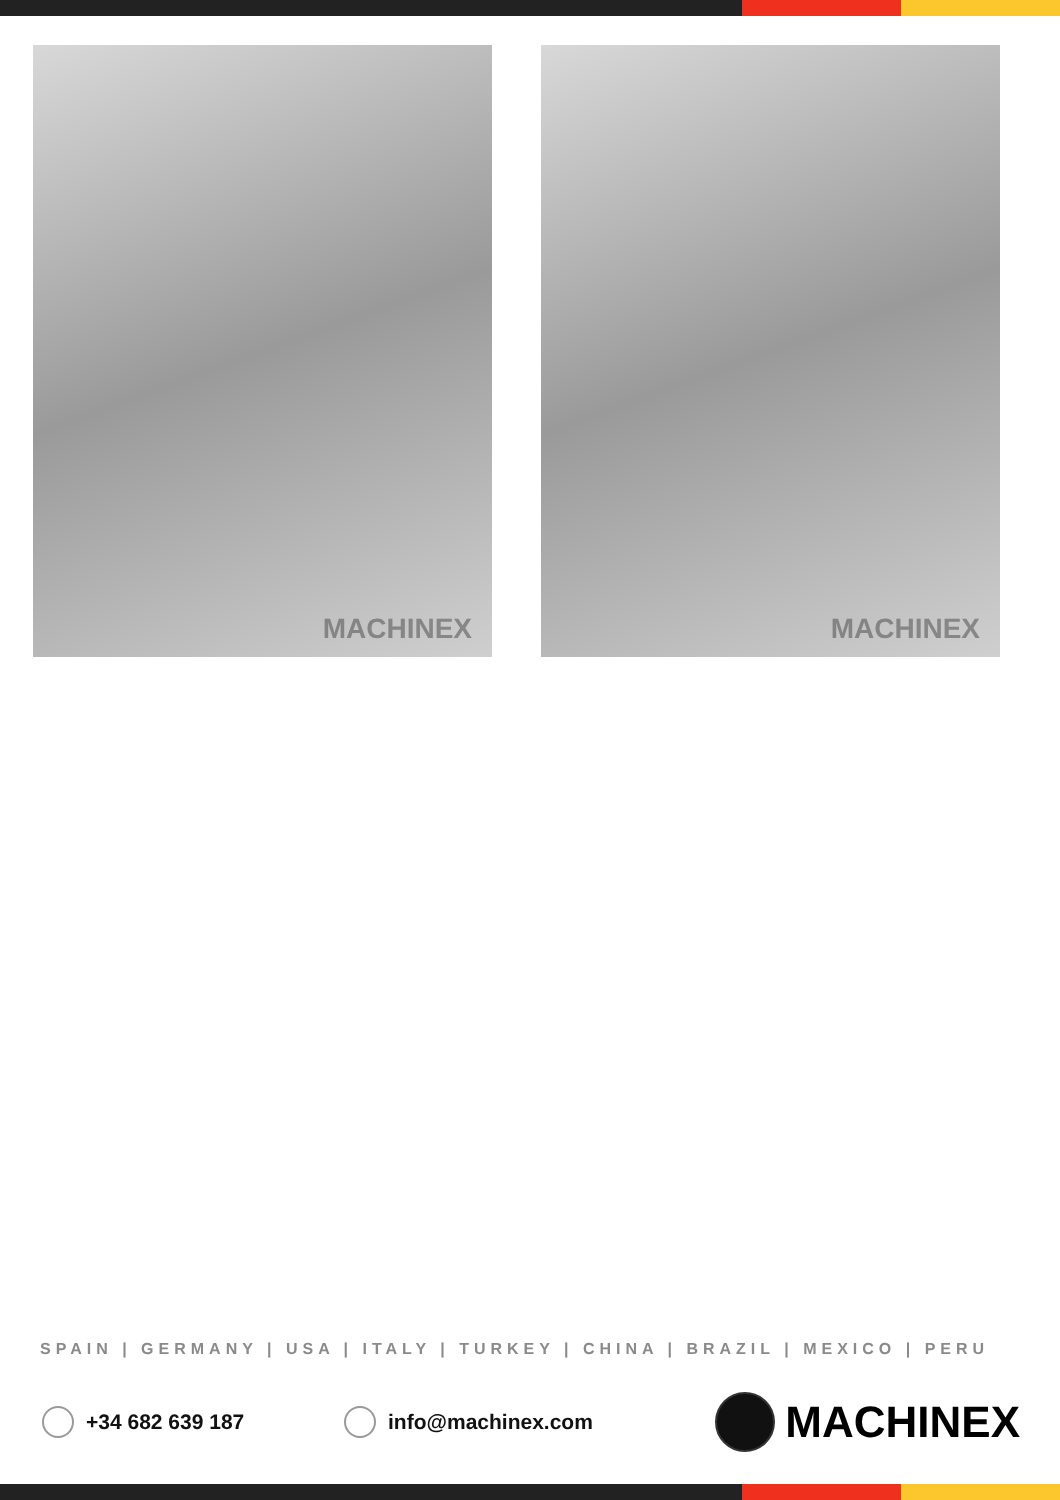MACHINEX
MACHINEX
SPAIN | GERMANY | USA | ITALY | TURKEY | CHINA | BRAZIL | MEXICO | PERU
+34 682 639 187 info@machinex.com
MACHINEX